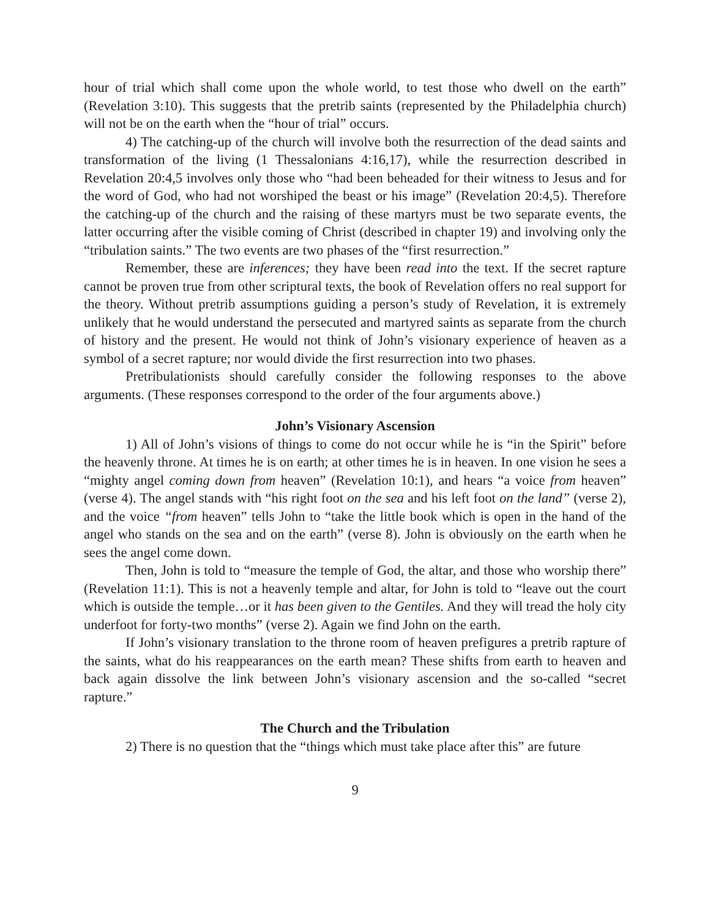hour of trial which shall come upon the whole world, to test those who dwell on the earth” (Revelation 3:10). This suggests that the pretrib saints (represented by the Philadelphia church) will not be on the earth when the “hour of trial” occurs.
4) The catching-up of the church will involve both the resurrection of the dead saints and transformation of the living (1 Thessalonians 4:16,17), while the resurrection described in Revelation 20:4,5 involves only those who “had been beheaded for their witness to Jesus and for the word of God, who had not worshiped the beast or his image” (Revelation 20:4,5). Therefore the catching-up of the church and the raising of these martyrs must be two separate events, the latter occurring after the visible coming of Christ (described in chapter 19) and involving only the “tribulation saints.” The two events are two phases of the “first resurrection.”
Remember, these are inferences; they have been read into the text. If the secret rapture cannot be proven true from other scriptural texts, the book of Revelation offers no real support for the theory. Without pretrib assumptions guiding a person’s study of Revelation, it is extremely unlikely that he would understand the persecuted and martyred saints as separate from the church of history and the present. He would not think of John’s visionary experience of heaven as a symbol of a secret rapture; nor would divide the first resurrection into two phases.
Pretribulationists should carefully consider the following responses to the above arguments. (These responses correspond to the order of the four arguments above.)
John’s Visionary Ascension
1) All of John’s visions of things to come do not occur while he is “in the Spirit” before the heavenly throne. At times he is on earth; at other times he is in heaven. In one vision he sees a “mighty angel coming down from heaven” (Revelation 10:1), and hears “a voice from heaven” (verse 4). The angel stands with “his right foot on the sea and his left foot on the land” (verse 2), and the voice “from heaven” tells John to “take the little book which is open in the hand of the angel who stands on the sea and on the earth” (verse 8). John is obviously on the earth when he sees the angel come down.
Then, John is told to “measure the temple of God, the altar, and those who worship there” (Revelation 11:1). This is not a heavenly temple and altar, for John is told to “leave out the court which is outside the temple…or it has been given to the Gentiles. And they will tread the holy city underfoot for forty-two months” (verse 2). Again we find John on the earth.
If John’s visionary translation to the throne room of heaven prefigures a pretrib rapture of the saints, what do his reappearances on the earth mean? These shifts from earth to heaven and back again dissolve the link between John’s visionary ascension and the so-called “secret rapture.”
The Church and the Tribulation
2) There is no question that the “things which must take place after this” are future
9